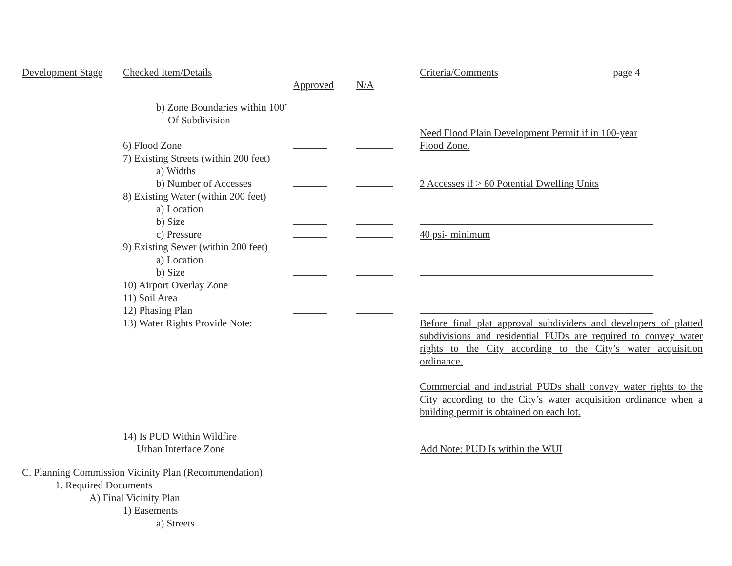| Development Stage | Checked Item/Details | | | Criteria/Comments page 4 |
| | | Approved | N/A | |
| | b) Zone Boundaries within 100’ | | | |
| | Of Subdivision | | | |
| | 6) Flood Zone | | | Need Flood Plain Development Permit if in 100-year Flood Zone. |
| | 7) Existing Streets (within 200 feet) | | | |
| | a) Widths | | | |
| | b) Number of Accesses | | | 2 Accesses if > 80 Potential Dwelling Units |
| | 8) Existing Water (within 200 feet) | | | |
| | a) Location | | | |
| | b) Size | | | |
| | c) Pressure | | | 40 psi- minimum |
| | 9) Existing Sewer (within 200 feet) | | | |
| | a) Location | | | |
| | b) Size | | | |
| | 10) Airport Overlay Zone | | | |
| | 11) Soil Area | | | |
| | 12) Phasing Plan | | | |
| | 13) Water Rights Provide Note: | | | Before final plat approval subdividers and developers of platted subdivisions and residential PUDs are required to convey water rights to the City according to the City’s water acquisition ordinance. Commercial and industrial PUDs shall convey water rights to the City according to the City’s water acquisition ordinance when a building permit is obtained on each lot. |
| | 14) Is PUD Within Wildfire | | | |
| | Urban Interface Zone | | | Add Note: PUD Is within the WUI |
| C. Planning Commission Vicinity Plan (Recommendation) | | | | |
| 1. Required Documents | | | | |
| A) Final Vicinity Plan | | | | |
| | 1) Easements | | | |
| | a) Streets | | | |